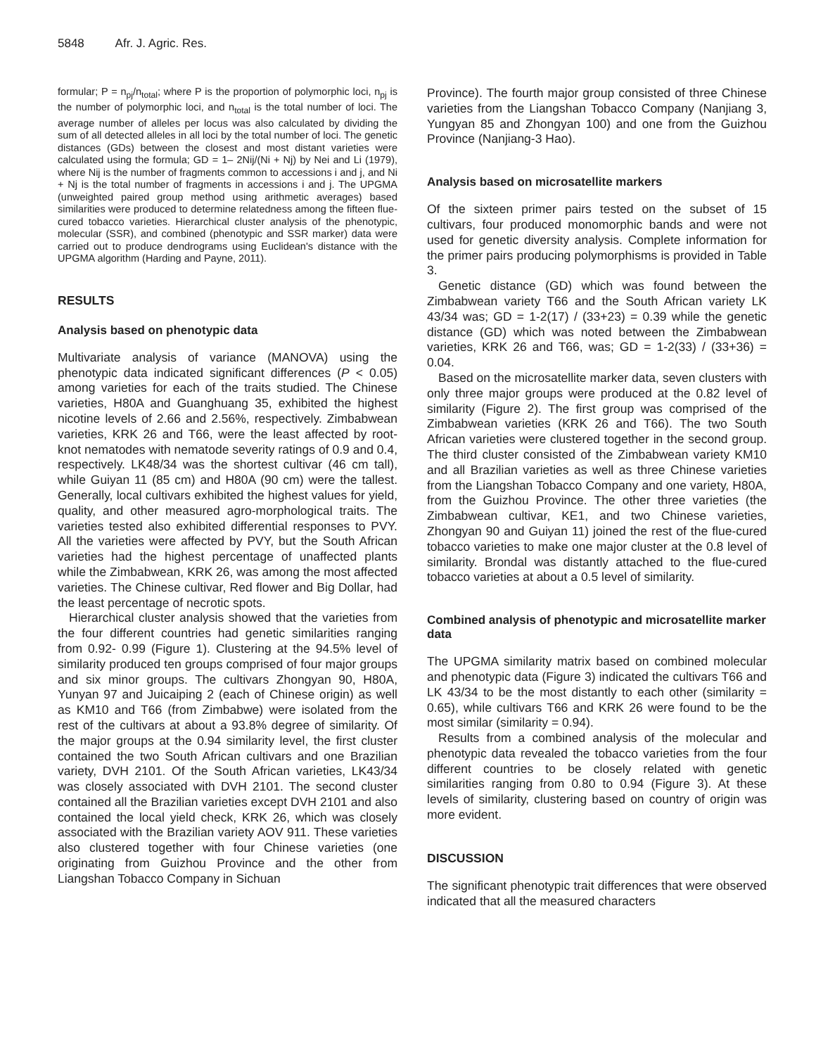5848 Afr. J. Agric. Res.
formular; P = n<sub>pj</sub>/n<sub>total</sub>; where P is the proportion of polymorphic loci, n<sub>pj</sub> is the number of polymorphic loci, and n<sub>total</sub> is the total number of loci. The average number of alleles per locus was also calculated by dividing the sum of all detected alleles in all loci by the total number of loci. The genetic distances (GDs) between the closest and most distant varieties were calculated using the formula; GD = 1– 2Nij/(Ni + Nj) by Nei and Li (1979), where Nij is the number of fragments common to accessions i and j, and Ni + Nj is the total number of fragments in accessions i and j. The UPGMA (unweighted paired group method using arithmetic averages) based similarities were produced to determine relatedness among the fifteen flue-cured tobacco varieties. Hierarchical cluster analysis of the phenotypic, molecular (SSR), and combined (phenotypic and SSR marker) data were carried out to produce dendrograms using Euclidean's distance with the UPGMA algorithm (Harding and Payne, 2011).
RESULTS
Analysis based on phenotypic data
Multivariate analysis of variance (MANOVA) using the phenotypic data indicated significant differences (P < 0.05) among varieties for each of the traits studied. The Chinese varieties, H80A and Guanghuang 35, exhibited the highest nicotine levels of 2.66 and 2.56%, respectively. Zimbabwean varieties, KRK 26 and T66, were the least affected by root-knot nematodes with nematode severity ratings of 0.9 and 0.4, respectively. LK48/34 was the shortest cultivar (46 cm tall), while Guiyan 11 (85 cm) and H80A (90 cm) were the tallest. Generally, local cultivars exhibited the highest values for yield, quality, and other measured agro-morphological traits. The varieties tested also exhibited differential responses to PVY. All the varieties were affected by PVY, but the South African varieties had the highest percentage of unaffected plants while the Zimbabwean, KRK 26, was among the most affected varieties. The Chinese cultivar, Red flower and Big Dollar, had the least percentage of necrotic spots.
Hierarchical cluster analysis showed that the varieties from the four different countries had genetic similarities ranging from 0.92- 0.99 (Figure 1). Clustering at the 94.5% level of similarity produced ten groups comprised of four major groups and six minor groups. The cultivars Zhongyan 90, H80A, Yunyan 97 and Juicaiping 2 (each of Chinese origin) as well as KM10 and T66 (from Zimbabwe) were isolated from the rest of the cultivars at about a 93.8% degree of similarity. Of the major groups at the 0.94 similarity level, the first cluster contained the two South African cultivars and one Brazilian variety, DVH 2101. Of the South African varieties, LK43/34 was closely associated with DVH 2101. The second cluster contained all the Brazilian varieties except DVH 2101 and also contained the local yield check, KRK 26, which was closely associated with the Brazilian variety AOV 911. These varieties also clustered together with four Chinese varieties (one originating from Guizhou Province and the other from Liangshan Tobacco Company in Sichuan
Province). The fourth major group consisted of three Chinese varieties from the Liangshan Tobacco Company (Nanjiang 3, Yungyan 85 and Zhongyan 100) and one from the Guizhou Province (Nanjiang-3 Hao).
Analysis based on microsatellite markers
Of the sixteen primer pairs tested on the subset of 15 cultivars, four produced monomorphic bands and were not used for genetic diversity analysis. Complete information for the primer pairs producing polymorphisms is provided in Table 3.
Genetic distance (GD) which was found between the Zimbabwean variety T66 and the South African variety LK 43/34 was; GD = 1-2(17) / (33+23) = 0.39 while the genetic distance (GD) which was noted between the Zimbabwean varieties, KRK 26 and T66, was; GD = 1-2(33) / (33+36) = 0.04.
Based on the microsatellite marker data, seven clusters with only three major groups were produced at the 0.82 level of similarity (Figure 2). The first group was comprised of the Zimbabwean varieties (KRK 26 and T66). The two South African varieties were clustered together in the second group. The third cluster consisted of the Zimbabwean variety KM10 and all Brazilian varieties as well as three Chinese varieties from the Liangshan Tobacco Company and one variety, H80A, from the Guizhou Province. The other three varieties (the Zimbabwean cultivar, KE1, and two Chinese varieties, Zhongyan 90 and Guiyan 11) joined the rest of the flue-cured tobacco varieties to make one major cluster at the 0.8 level of similarity. Brondal was distantly attached to the flue-cured tobacco varieties at about a 0.5 level of similarity.
Combined analysis of phenotypic and microsatellite marker data
The UPGMA similarity matrix based on combined molecular and phenotypic data (Figure 3) indicated the cultivars T66 and LK 43/34 to be the most distantly to each other (similarity = 0.65), while cultivars T66 and KRK 26 were found to be the most similar (similarity = 0.94).
Results from a combined analysis of the molecular and phenotypic data revealed the tobacco varieties from the four different countries to be closely related with genetic similarities ranging from 0.80 to 0.94 (Figure 3). At these levels of similarity, clustering based on country of origin was more evident.
DISCUSSION
The significant phenotypic trait differences that were observed indicated that all the measured characters